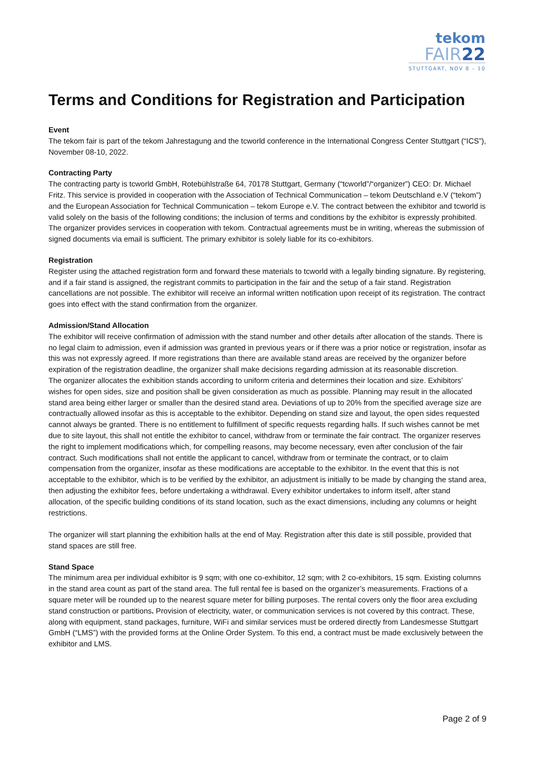tekom
FAIR22
STUTTGART, NOV 8 – 10
Terms and Conditions for Registration and Participation
Event
The tekom fair is part of the tekom Jahrestagung and the tcworld conference in the International Congress Center Stuttgart (“ICS”), November 08-10, 2022.
Contracting Party
The contracting party is tcworld GmbH, Rotebühlstraße 64, 70178 Stuttgart, Germany (“tcworld”/“organizer”) CEO: Dr. Michael Fritz. This service is provided in cooperation with the Association of Technical Communication – tekom Deutschland e.V (“tekom”) and the European Association for Technical Communication – tekom Europe e.V. The contract between the exhibitor and tcworld is valid solely on the basis of the following conditions; the inclusion of terms and conditions by the exhibitor is expressly prohibited.
The organizer provides services in cooperation with tekom. Contractual agreements must be in writing, whereas the submission of signed documents via email is sufficient. The primary exhibitor is solely liable for its co-exhibitors.
Registration
Register using the attached registration form and forward these materials to tcworld with a legally binding signature. By registering, and if a fair stand is assigned, the registrant commits to participation in the fair and the setup of a fair stand. Registration cancellations are not possible. The exhibitor will receive an informal written notification upon receipt of its registration. The contract goes into effect with the stand confirmation from the organizer.
Admission/Stand Allocation
The exhibitor will receive confirmation of admission with the stand number and other details after allocation of the stands. There is no legal claim to admission, even if admission was granted in previous years or if there was a prior notice or registration, insofar as this was not expressly agreed. If more registrations than there are available stand areas are received by the organizer before expiration of the registration deadline, the organizer shall make decisions regarding admission at its reasonable discretion.
The organizer allocates the exhibition stands according to uniform criteria and determines their location and size. Exhibitors’ wishes for open sides, size and position shall be given consideration as much as possible. Planning may result in the allocated stand area being either larger or smaller than the desired stand area. Deviations of up to 20% from the specified average size are contractually allowed insofar as this is acceptable to the exhibitor. Depending on stand size and layout, the open sides requested cannot always be granted. There is no entitlement to fulfillment of specific requests regarding halls. If such wishes cannot be met due to site layout, this shall not entitle the exhibitor to cancel, withdraw from or terminate the fair contract. The organizer reserves the right to implement modifications which, for compelling reasons, may become necessary, even after conclusion of the fair contract. Such modifications shall not entitle the applicant to cancel, withdraw from or terminate the contract, or to claim compensation from the organizer, insofar as these modifications are acceptable to the exhibitor. In the event that this is not acceptable to the exhibitor, which is to be verified by the exhibitor, an adjustment is initially to be made by changing the stand area, then adjusting the exhibitor fees, before undertaking a withdrawal. Every exhibitor undertakes to inform itself, after stand allocation, of the specific building conditions of its stand location, such as the exact dimensions, including any columns or height restrictions.
The organizer will start planning the exhibition halls at the end of May. Registration after this date is still possible, provided that stand spaces are still free.
Stand Space
The minimum area per individual exhibitor is 9 sqm; with one co-exhibitor, 12 sqm; with 2 co-exhibitors, 15 sqm. Existing columns in the stand area count as part of the stand area. The full rental fee is based on the organizer’s measurements. Fractions of a square meter will be rounded up to the nearest square meter for billing purposes. The rental covers only the floor area excluding stand construction or partitions. Provision of electricity, water, or communication services is not covered by this contract. These, along with equipment, stand packages, furniture, WiFi and similar services must be ordered directly from Landesmesse Stuttgart GmbH (“LMS”) with the provided forms at the Online Order System. To this end, a contract must be made exclusively between the exhibitor and LMS.
Page 2 of 9